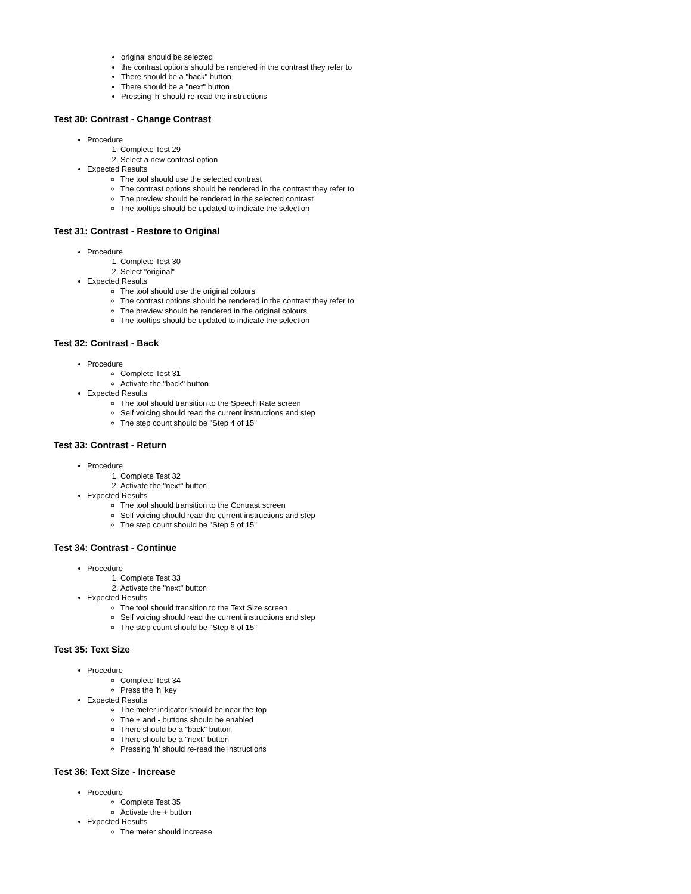original should be selected
the contrast options should be rendered in the contrast they refer to
There should be a "back" button
There should be a "next" button
Pressing 'h' should re-read the instructions
Test 30: Contrast - Change Contrast
Procedure
1. Complete Test 29
2. Select a new contrast option
Expected Results
The tool should use the selected contrast
The contrast options should be rendered in the contrast they refer to
The preview should be rendered in the selected contrast
The tooltips should be updated to indicate the selection
Test 31: Contrast - Restore to Original
Procedure
1. Complete Test 30
2. Select "original"
Expected Results
The tool should use the original colours
The contrast options should be rendered in the contrast they refer to
The preview should be rendered in the original colours
The tooltips should be updated to indicate the selection
Test 32: Contrast - Back
Procedure
Complete Test 31
Activate the "back" button
Expected Results
The tool should transition to the Speech Rate screen
Self voicing should read the current instructions and step
The step count should be "Step 4 of 15"
Test 33: Contrast - Return
Procedure
1. Complete Test 32
2. Activate the "next" button
Expected Results
The tool should transition to the Contrast screen
Self voicing should read the current instructions and step
The step count should be "Step 5 of 15"
Test 34: Contrast - Continue
Procedure
1. Complete Test 33
2. Activate the "next" button
Expected Results
The tool should transition to the Text Size screen
Self voicing should read the current instructions and step
The step count should be "Step 6 of 15"
Test 35: Text Size
Procedure
Complete Test 34
Press the 'h' key
Expected Results
The meter indicator should be near the top
The + and - buttons should be enabled
There should be a "back" button
There should be a "next" button
Pressing 'h' should re-read the instructions
Test 36: Text Size - Increase
Procedure
Complete Test 35
Activate the + button
Expected Results
The meter should increase